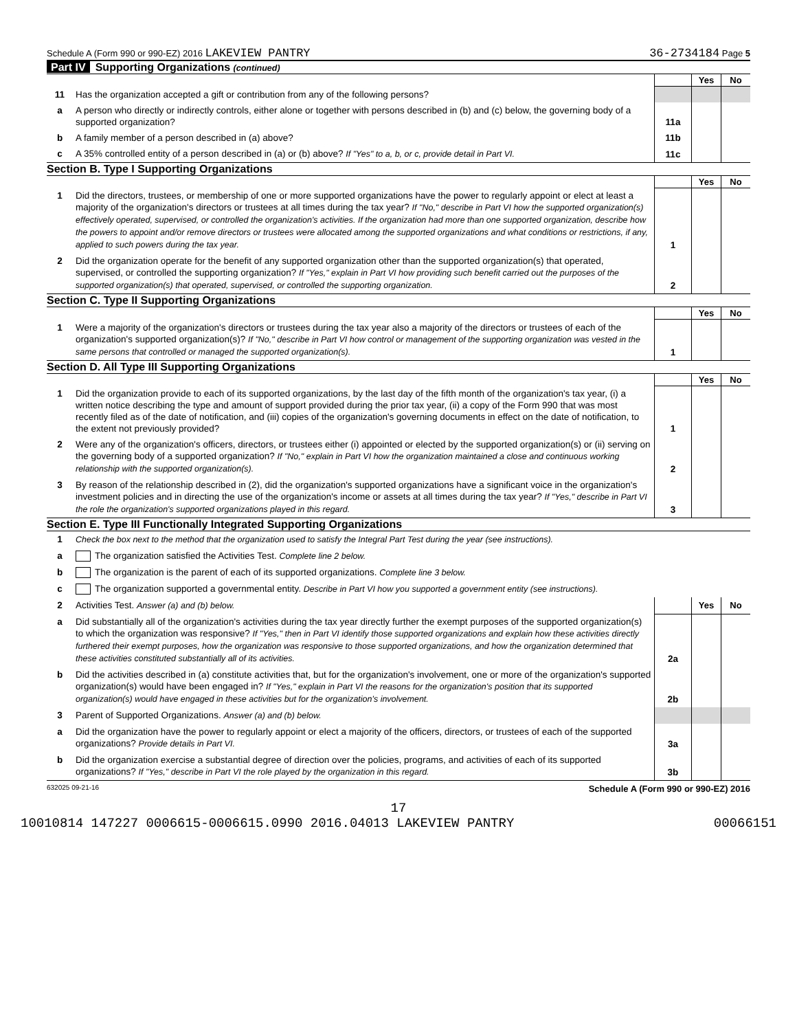Schedule A (Form 990 or 990-EZ) 2016 LAKEVIEW PANTRY
36-2734184 Page 5
Part IV Supporting Organizations (continued)
| | | | Yes | No |
| 11 | Has the organization accepted a gift or contribution from any of the following persons? | | | |
| a | A person who directly or indirectly controls, either alone or together with persons described in (b) and (c) below, the governing body of a supported organization? | 11a | | |
| b | A family member of a person described in (a) above? | 11b | | |
| c | A 35% controlled entity of a person described in (a) or (b) above? If "Yes" to a, b, or c, provide detail in Part VI. | 11c | | |
Section B. Type I Supporting Organizations
| | | | Yes | No |
| 1 | Did the directors, trustees, or membership of one or more supported organizations have the power to regularly appoint or elect at least a majority of the organization's directors or trustees at all times during the tax year? If "No," describe in Part VI how the supported organization(s) effectively operated, supervised, or controlled the organization's activities. If the organization had more than one supported organization, describe how the powers to appoint and/or remove directors or trustees were allocated among the supported organizations and what conditions or restrictions, if any, applied to such powers during the tax year. | 1 | | |
| 2 | Did the organization operate for the benefit of any supported organization other than the supported organization(s) that operated, supervised, or controlled the supporting organization? If "Yes," explain in Part VI how providing such benefit carried out the purposes of the supported organization(s) that operated, supervised, or controlled the supporting organization. | 2 | | |
Section C. Type II Supporting Organizations
| | | | Yes | No |
| 1 | Were a majority of the organization's directors or trustees during the tax year also a majority of the directors or trustees of each of the organization's supported organization(s)? If "No," describe in Part VI how control or management of the supporting organization was vested in the same persons that controlled or managed the supported organization(s). | 1 | | |
Section D. All Type III Supporting Organizations
| | | | Yes | No |
| 1 | Did the organization provide to each of its supported organizations, by the last day of the fifth month of the organization's tax year, (i) a written notice describing the type and amount of support provided during the prior tax year, (ii) a copy of the Form 990 that was most recently filed as of the date of notification, and (iii) copies of the organization's governing documents in effect on the date of notification, to the extent not previously provided? | 1 | | |
| 2 | Were any of the organization's officers, directors, or trustees either (i) appointed or elected by the supported organization(s) or (ii) serving on the governing body of a supported organization? If "No," explain in Part VI how the organization maintained a close and continuous working relationship with the supported organization(s). | 2 | | |
| 3 | By reason of the relationship described in (2), did the organization's supported organizations have a significant voice in the organization's investment policies and in directing the use of the organization's income or assets at all times during the tax year? If "Yes," describe in Part VI the role the organization's supported organizations played in this regard. | 3 | | |
Section E. Type III Functionally Integrated Supporting Organizations
| 1 | Check the box next to the method that the organization used to satisfy the Integral Part Test during the year (see instructions). | | | |
| a | The organization satisfied the Activities Test. Complete line 2 below. | | | |
| b | The organization is the parent of each of its supported organizations. Complete line 3 below. | | | |
| c | The organization supported a governmental entity. Describe in Part VI how you supported a government entity (see instructions). | | | |
| 2 | Activities Test. Answer (a) and (b) below. | | Yes | No |
| a | Did substantially all of the organization's activities during the tax year directly further the exempt purposes of the supported organization(s) to which the organization was responsive? If "Yes," then in Part VI identify those supported organizations and explain how these activities directly furthered their exempt purposes, how the organization was responsive to those supported organizations, and how the organization determined that these activities constituted substantially all of its activities. | 2a | | |
| b | Did the activities described in (a) constitute activities that, but for the organization's involvement, one or more of the organization's supported organization(s) would have been engaged in? If "Yes," explain in Part VI the reasons for the organization's position that its supported organization(s) would have engaged in these activities but for the organization's involvement. | 2b | | |
| 3 | Parent of Supported Organizations. Answer (a) and (b) below. | | | |
| a | Did the organization have the power to regularly appoint or elect a majority of the officers, directors, or trustees of each of the supported organizations? Provide details in Part VI. | 3a | | |
| b | Did the organization exercise a substantial degree of direction over the policies, programs, and activities of each of its supported organizations? If "Yes," describe in Part VI the role played by the organization in this regard. | 3b | | |
632025 09-21-16 Schedule A (Form 990 or 990-EZ) 2016
17
10010814 147227 0006615-0006615.0990 2016.04013 LAKEVIEW PANTRY 00066151